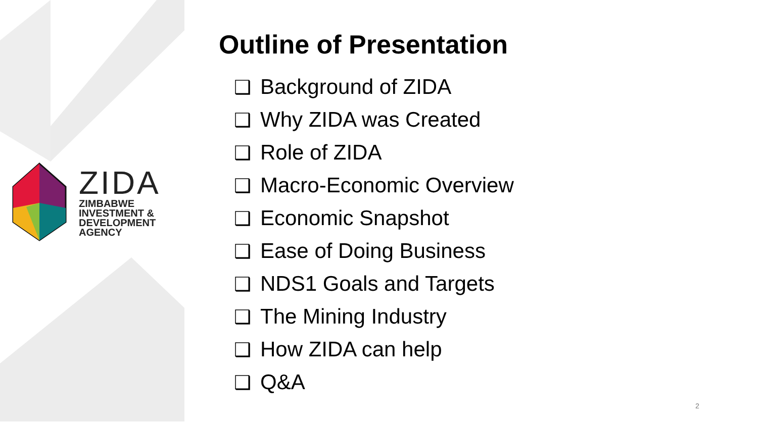ZIDA
ZIMBABWE
INVESTMENT &
DEVELOPMENT
AGENCY
Outline of Presentation
❑ Background of ZIDA
❑ Why ZIDA was Created
❑ Role of ZIDA
❑ Macro-Economic Overview
❑ Economic Snapshot
❑ Ease of Doing Business
❑ NDS1 Goals and Targets
❑ The Mining Industry
❑ How ZIDA can help
❑ Q&A
2